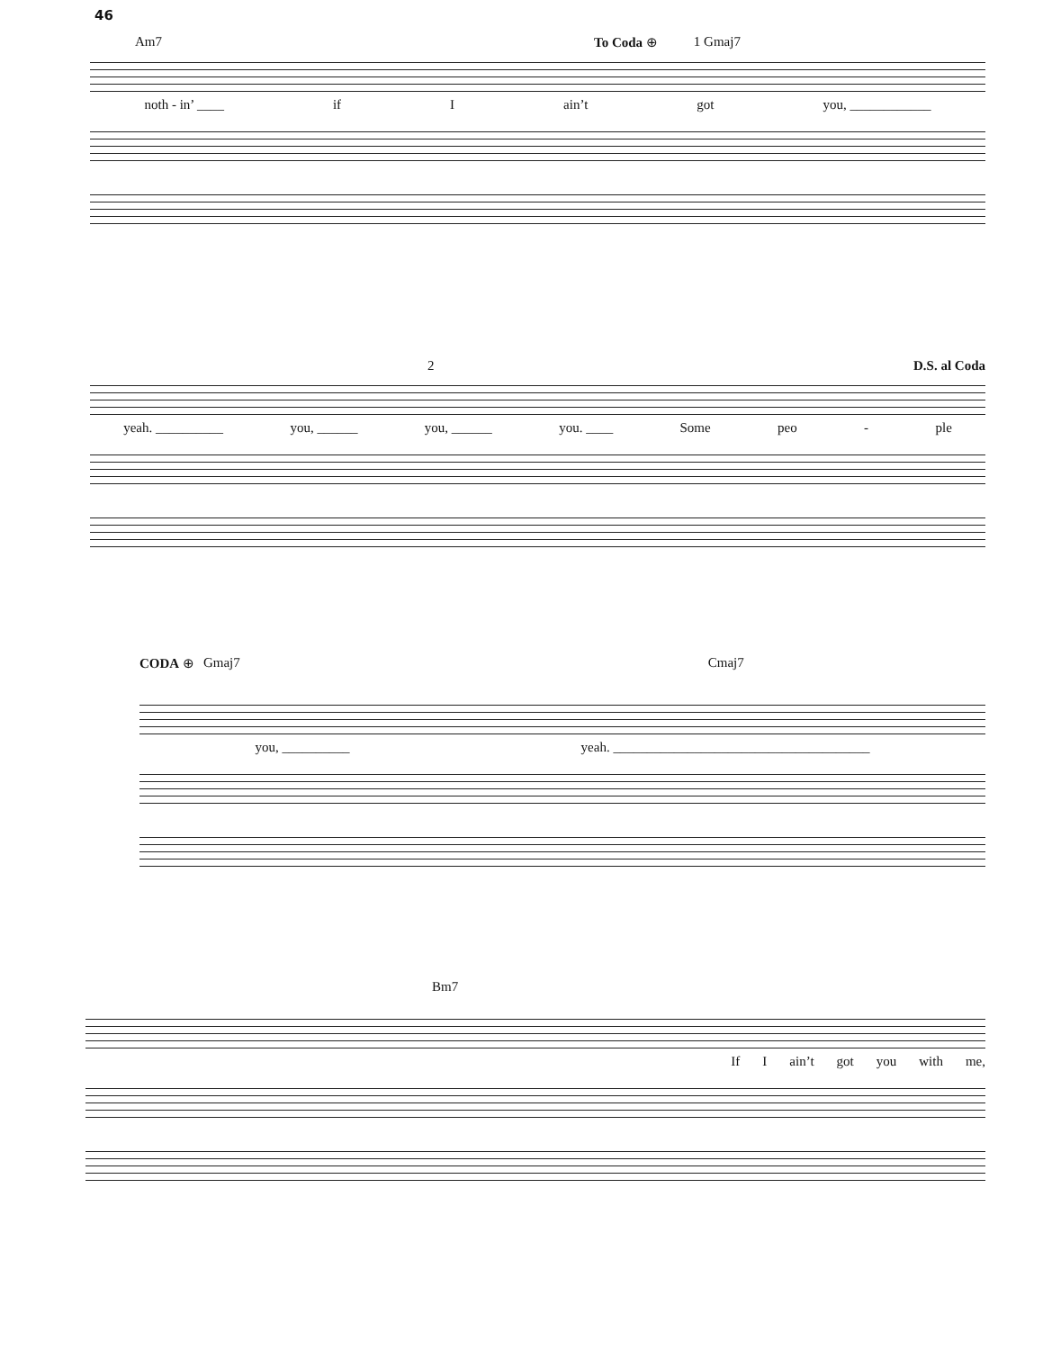46
Am7 To Coda ⊕ 1 Gmaj7
noth - in’ ____ if I ain’t got you, ____________
2 D.S. al Coda
yeah. __________ you, ______ you, ______ you. ____ Some peo - ple
CODA ⊕ Gmaj7 Cmaj7
you, __________ yeah. ______________________________________
Bm7
If I ain’t got you with me,